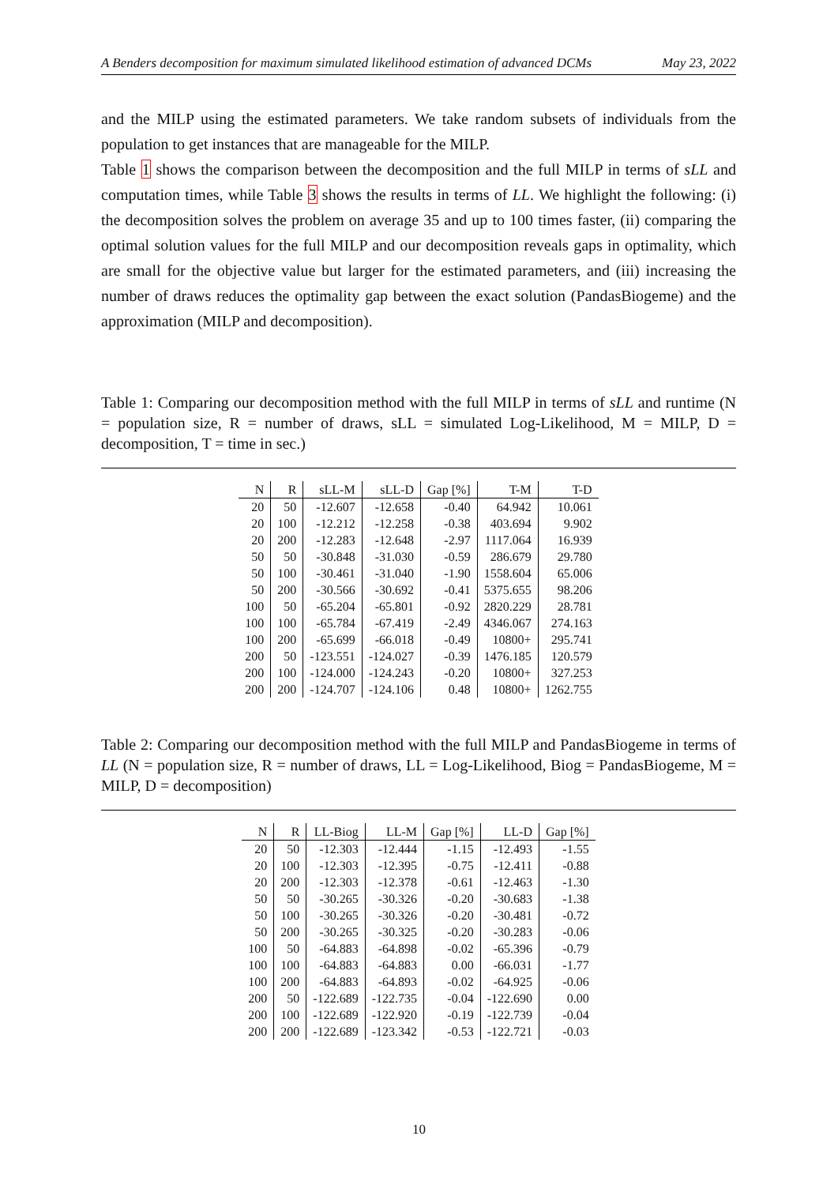A Benders decomposition for maximum simulated likelihood estimation of advanced DCMs May 23, 2022
and the MILP using the estimated parameters. We take random subsets of individuals from the population to get instances that are manageable for the MILP.
Table 1 shows the comparison between the decomposition and the full MILP in terms of sLL and computation times, while Table 3 shows the results in terms of LL. We highlight the following: (i) the decomposition solves the problem on average 35 and up to 100 times faster, (ii) comparing the optimal solution values for the full MILP and our decomposition reveals gaps in optimality, which are small for the objective value but larger for the estimated parameters, and (iii) increasing the number of draws reduces the optimality gap between the exact solution (PandasBiogeme) and the approximation (MILP and decomposition).
Table 1: Comparing our decomposition method with the full MILP in terms of sLL and runtime (N = population size, R = number of draws, sLL = simulated Log-Likelihood, M = MILP, D = decomposition, T = time in sec.)
| N | R | sLL-M | sLL-D | Gap [%] | T-M | T-D |
| --- | --- | --- | --- | --- | --- | --- |
| 20 | 50 | -12.607 | -12.658 | -0.40 | 64.942 | 10.061 |
| 20 | 100 | -12.212 | -12.258 | -0.38 | 403.694 | 9.902 |
| 20 | 200 | -12.283 | -12.648 | -2.97 | 1117.064 | 16.939 |
| 50 | 50 | -30.848 | -31.030 | -0.59 | 286.679 | 29.780 |
| 50 | 100 | -30.461 | -31.040 | -1.90 | 1558.604 | 65.006 |
| 50 | 200 | -30.566 | -30.692 | -0.41 | 5375.655 | 98.206 |
| 100 | 50 | -65.204 | -65.801 | -0.92 | 2820.229 | 28.781 |
| 100 | 100 | -65.784 | -67.419 | -2.49 | 4346.067 | 274.163 |
| 100 | 200 | -65.699 | -66.018 | -0.49 | 10800+ | 295.741 |
| 200 | 50 | -123.551 | -124.027 | -0.39 | 1476.185 | 120.579 |
| 200 | 100 | -124.000 | -124.243 | -0.20 | 10800+ | 327.253 |
| 200 | 200 | -124.707 | -124.106 | 0.48 | 10800+ | 1262.755 |
Table 2: Comparing our decomposition method with the full MILP and PandasBiogeme in terms of LL (N = population size, R = number of draws, LL = Log-Likelihood, Biog = PandasBiogeme, M = MILP, D = decomposition)
| N | R | LL-Biog | LL-M | Gap [%] | LL-D | Gap [%] |
| --- | --- | --- | --- | --- | --- | --- |
| 20 | 50 | -12.303 | -12.444 | -1.15 | -12.493 | -1.55 |
| 20 | 100 | -12.303 | -12.395 | -0.75 | -12.411 | -0.88 |
| 20 | 200 | -12.303 | -12.378 | -0.61 | -12.463 | -1.30 |
| 50 | 50 | -30.265 | -30.326 | -0.20 | -30.683 | -1.38 |
| 50 | 100 | -30.265 | -30.326 | -0.20 | -30.481 | -0.72 |
| 50 | 200 | -30.265 | -30.325 | -0.20 | -30.283 | -0.06 |
| 100 | 50 | -64.883 | -64.898 | -0.02 | -65.396 | -0.79 |
| 100 | 100 | -64.883 | -64.883 | 0.00 | -66.031 | -1.77 |
| 100 | 200 | -64.883 | -64.893 | -0.02 | -64.925 | -0.06 |
| 200 | 50 | -122.689 | -122.735 | -0.04 | -122.690 | 0.00 |
| 200 | 100 | -122.689 | -122.920 | -0.19 | -122.739 | -0.04 |
| 200 | 200 | -122.689 | -123.342 | -0.53 | -122.721 | -0.03 |
10